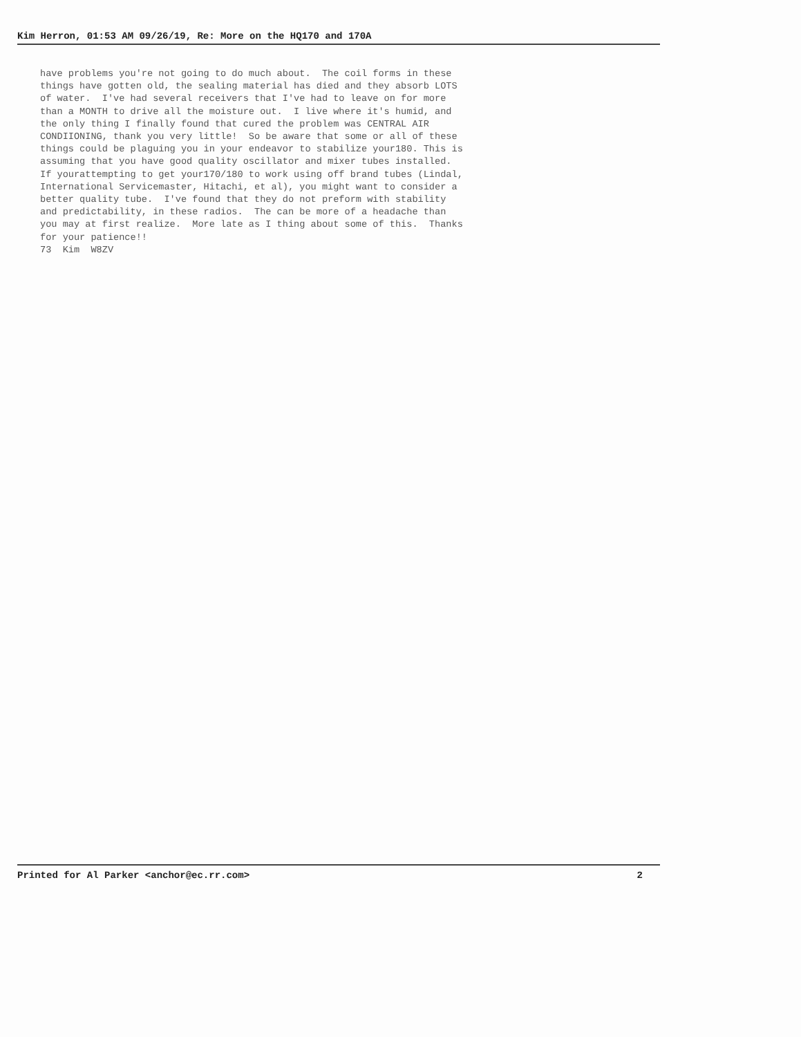Kim Herron, 01:53 AM 09/26/19, Re: More on the HQ170 and 170A
have problems you're not going to do much about.  The coil forms in these
things have gotten old, the sealing material has died and they absorb LOTS
of water.  I've had several receivers that I've had to leave on for more
than a MONTH to drive all the moisture out.  I live where it's humid, and
the only thing I finally found that cured the problem was CENTRAL AIR
CONDIIONING, thank you very little!  So be aware that some or all of these
things could be plaguing you in your endeavor to stabilize your180. This is
assuming that you have good quality oscillator and mixer tubes installed.
If yourattempting to get your170/180 to work using off brand tubes (Lindal,
International Servicemaster, Hitachi, et al), you might want to consider a
better quality tube.  I've found that they do not preform with stability
and predictability, in these radios.  The can be more of a headache than
you may at first realize.  More late as I thing about some of this.  Thanks
for your patience!!
73  Kim  W8ZV
Printed for Al Parker <anchor@ec.rr.com> 2